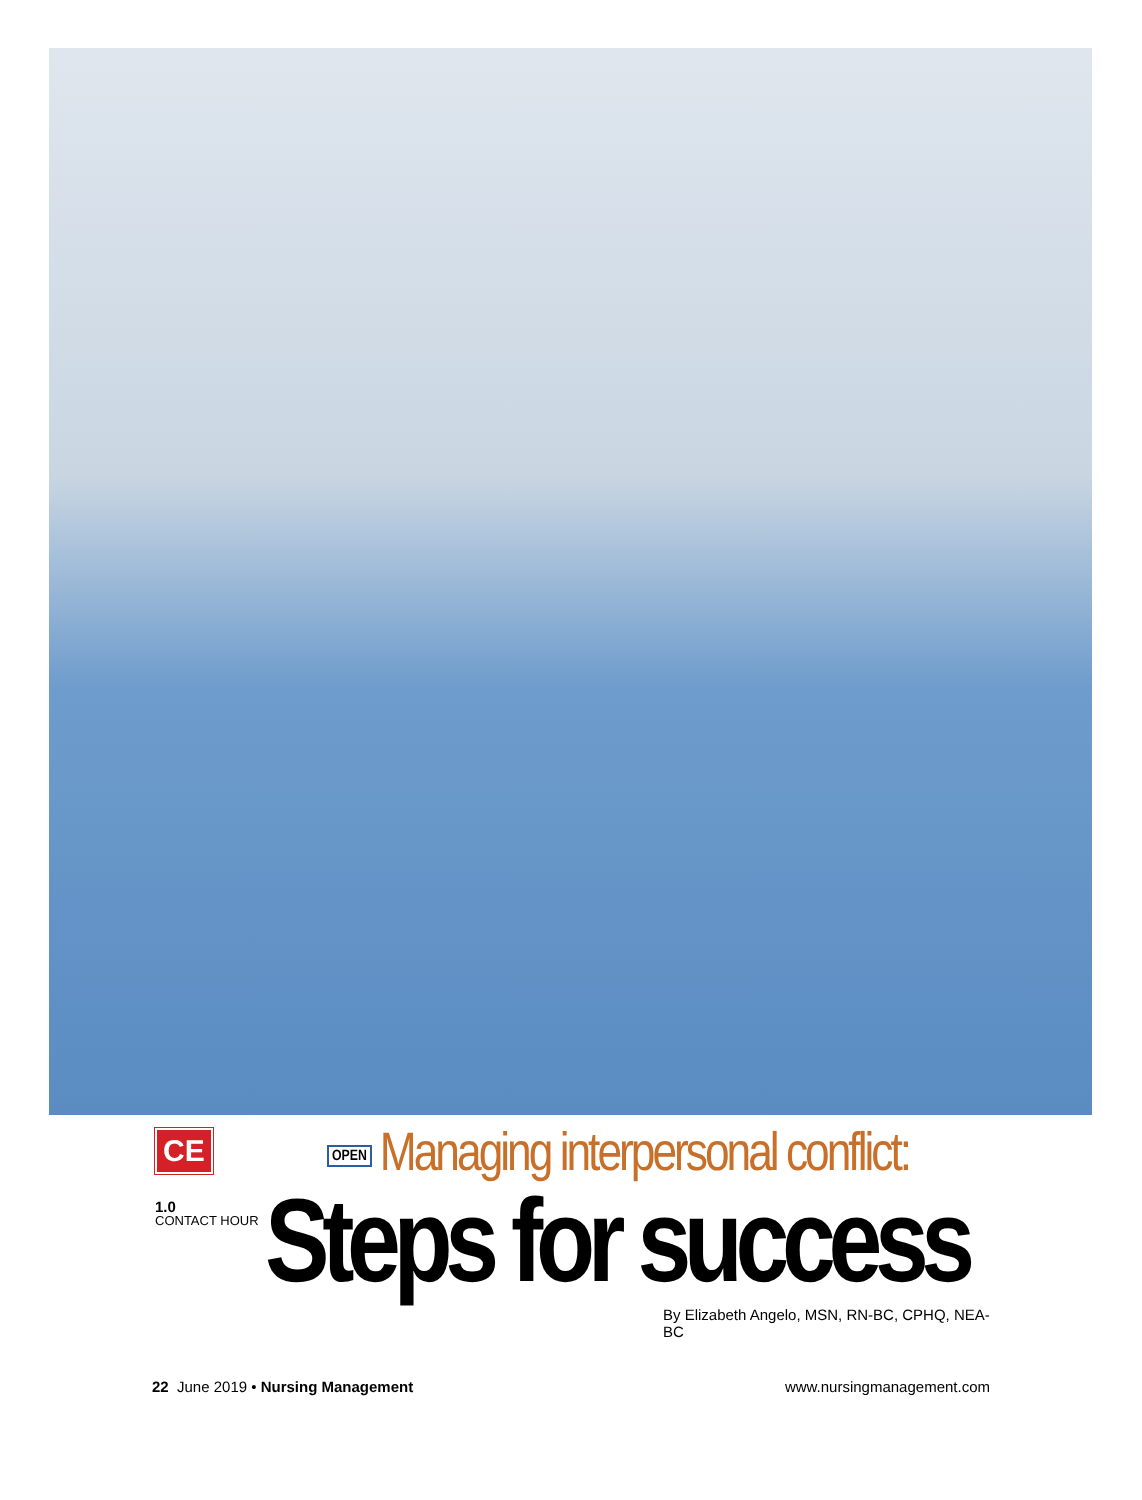CE
1.0
CONTACT HOUR
OPEN Managing interpersonal conflict:
Steps for success
By Elizabeth Angelo, MSN, RN-BC, CPHQ, NEA-BC
22 June 2019 • Nursing Management www.nursingmanagement.com